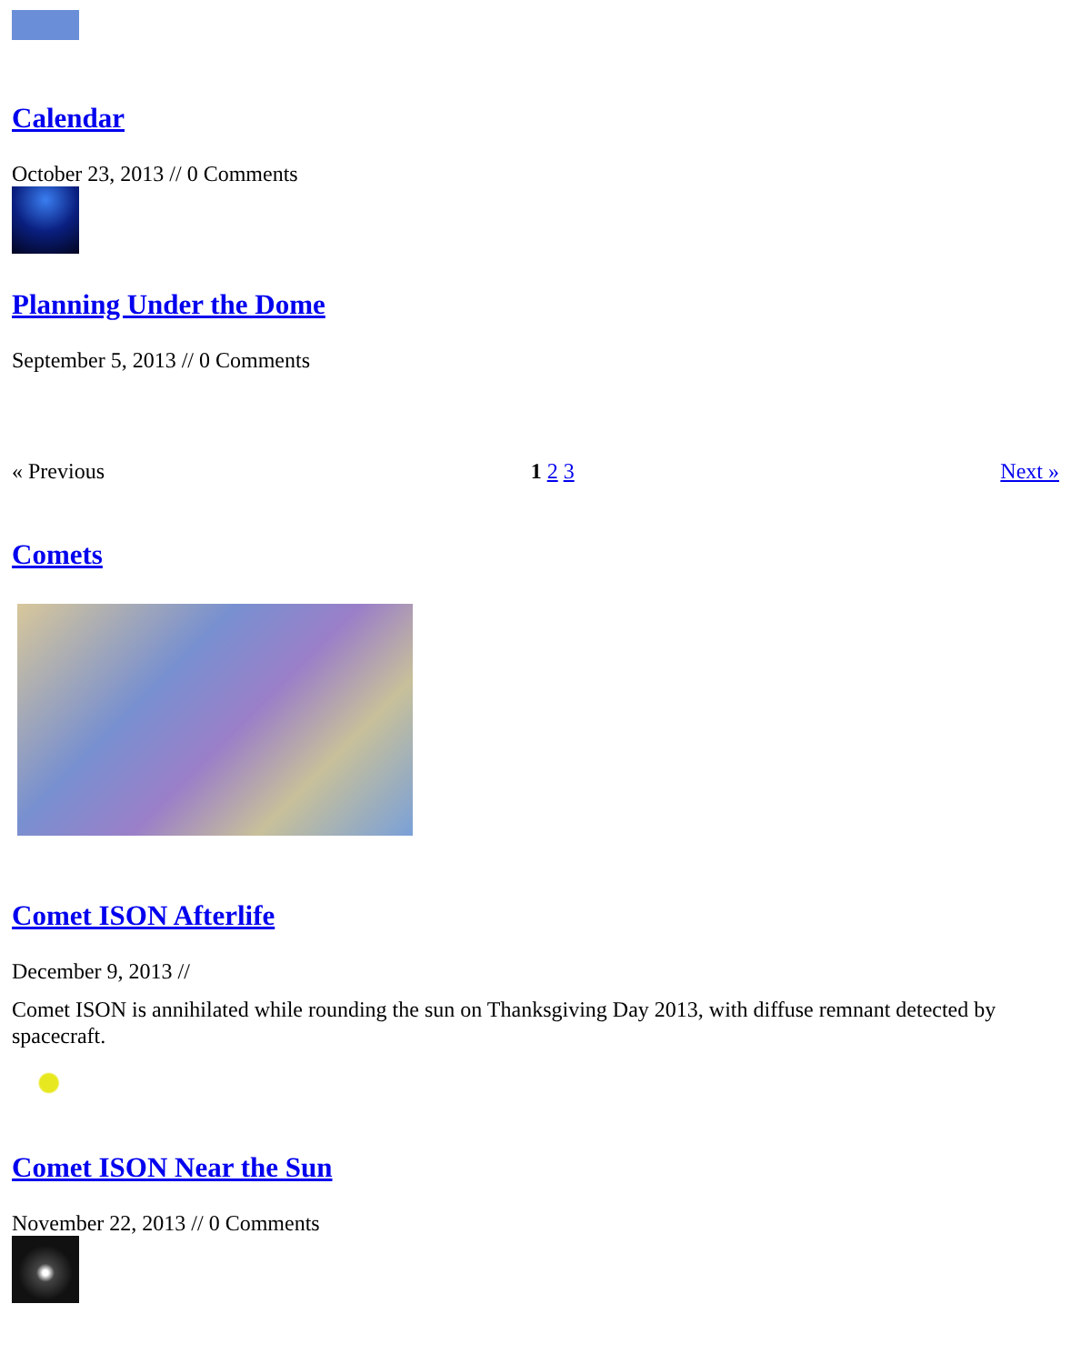Calendar
October 23, 2013 // 0 Comments
Planning Under the Dome
September 5, 2013 // 0 Comments
« Previous 1 2 3 Next »
Comets
Comet ISON Afterlife
December 9, 2013 //
Comet ISON is annihilated while rounding the sun on Thanksgiving Day 2013, with diffuse remnant detected by spacecraft.
Comet ISON Near the Sun
November 22, 2013 // 0 Comments